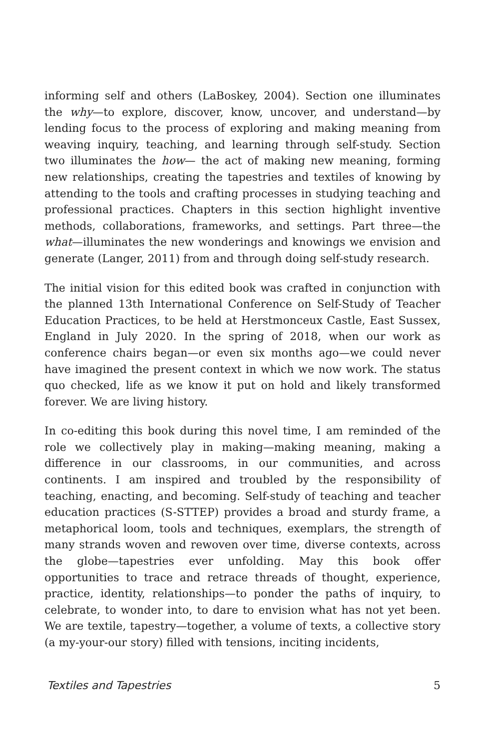informing self and others (LaBoskey, 2004). Section one illuminates the why—to explore, discover, know, uncover, and understand—by lending focus to the process of exploring and making meaning from weaving inquiry, teaching, and learning through self-study. Section two illuminates the how— the act of making new meaning, forming new relationships, creating the tapestries and textiles of knowing by attending to the tools and crafting processes in studying teaching and professional practices. Chapters in this section highlight inventive methods, collaborations, frameworks, and settings. Part three—the what—illuminates the new wonderings and knowings we envision and generate (Langer, 2011) from and through doing self-study research.
The initial vision for this edited book was crafted in conjunction with the planned 13th International Conference on Self-Study of Teacher Education Practices, to be held at Herstmonceux Castle, East Sussex, England in July 2020. In the spring of 2018, when our work as conference chairs began—or even six months ago—we could never have imagined the present context in which we now work. The status quo checked, life as we know it put on hold and likely transformed forever. We are living history.
In co-editing this book during this novel time, I am reminded of the role we collectively play in making—making meaning, making a difference in our classrooms, in our communities, and across continents. I am inspired and troubled by the responsibility of teaching, enacting, and becoming. Self-study of teaching and teacher education practices (S-STTEP) provides a broad and sturdy frame, a metaphorical loom, tools and techniques, exemplars, the strength of many strands woven and rewoven over time, diverse contexts, across the globe—tapestries ever unfolding. May this book offer opportunities to trace and retrace threads of thought, experience, practice, identity, relationships—to ponder the paths of inquiry, to celebrate, to wonder into, to dare to envision what has not yet been. We are textile, tapestry—together, a volume of texts, a collective story (a my-your-our story) filled with tensions, inciting incidents,
Textiles and Tapestries 5